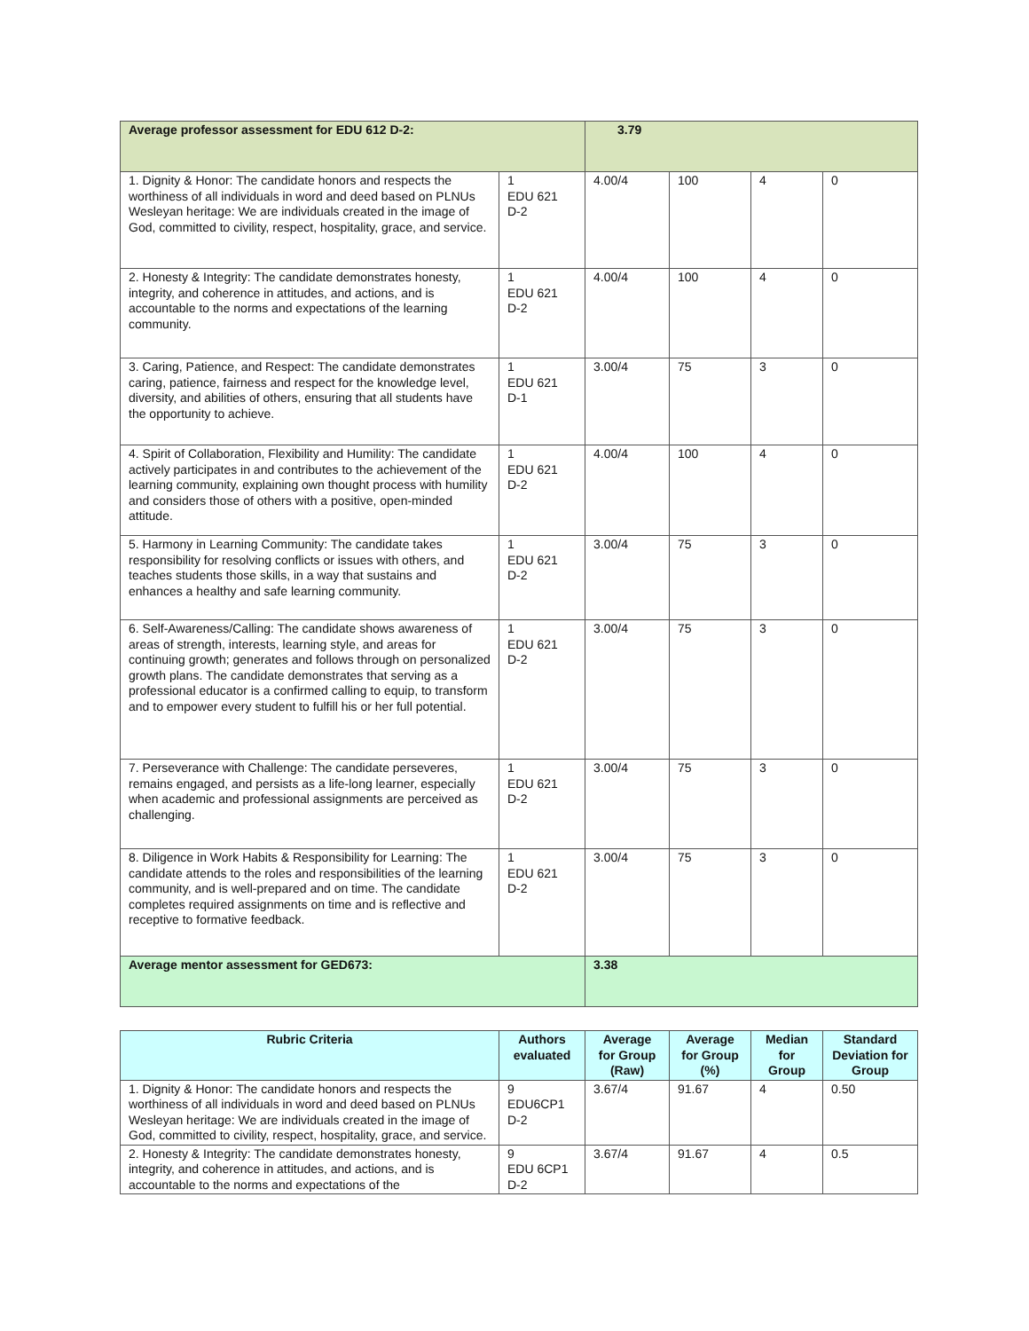| Average professor assessment for EDU 612 D-2: | | 3.79 | | | |
| 1. Dignity & Honor: The candidate honors and respects the worthiness of all individuals in word and deed based on PLNUs Wesleyan heritage: We are individuals created in the image of God, committed to civility, respect, hospitality, grace, and service. | 1 EDU 621 D-2 | 4.00/4 | 100 | 4 | 0 |
| 2. Honesty & Integrity: The candidate demonstrates honesty, integrity, and coherence in attitudes, and actions, and is accountable to the norms and expectations of the learning community. | 1 EDU 621 D-2 | 4.00/4 | 100 | 4 | 0 |
| 3. Caring, Patience, and Respect: The candidate demonstrates caring, patience, fairness and respect for the knowledge level, diversity, and abilities of others, ensuring that all students have the opportunity to achieve. | 1 EDU 621 D-1 | 3.00/4 | 75 | 3 | 0 |
| 4. Spirit of Collaboration, Flexibility and Humility: The candidate actively participates in and contributes to the achievement of the learning community, explaining own thought process with humility and considers those of others with a positive, open-minded attitude. | 1 EDU 621 D-2 | 4.00/4 | 100 | 4 | 0 |
| 5. Harmony in Learning Community: The candidate takes responsibility for resolving conflicts or issues with others, and teaches students those skills, in a way that sustains and enhances a healthy and safe learning community. | 1 EDU 621 D-2 | 3.00/4 | 75 | 3 | 0 |
| 6. Self-Awareness/Calling: The candidate shows awareness of areas of strength, interests, learning style, and areas for continuing growth; generates and follows through on personalized growth plans. The candidate demonstrates that serving as a professional educator is a confirmed calling to equip, to transform and to empower every student to fulfill his or her full potential. | 1 EDU 621 D-2 | 3.00/4 | 75 | 3 | 0 |
| 7. Perseverance with Challenge: The candidate perseveres, remains engaged, and persists as a life-long learner, especially when academic and professional assignments are perceived as challenging. | 1 EDU 621 D-2 | 3.00/4 | 75 | 3 | 0 |
| 8. Diligence in Work Habits & Responsibility for Learning: The candidate attends to the roles and responsibilities of the learning community, and is well-prepared and on time. The candidate completes required assignments on time and is reflective and receptive to formative feedback. | 1 EDU 621 D-2 | 3.00/4 | 75 | 3 | 0 |
| Average mentor assessment for GED673: | | 3.38 | | | |
| Rubric Criteria | Authors evaluated | Average for Group (Raw) | Average for Group (%) | Median for Group | Standard Deviation for Group |
| --- | --- | --- | --- | --- | --- |
| 1. Dignity & Honor: The candidate honors and respects the worthiness of all individuals in word and deed based on PLNUs Wesleyan heritage: We are individuals created in the image of God, committed to civility, respect, hospitality, grace, and service. | 9 EDU6CP1 D-2 | 3.67/4 | 91.67 | 4 | 0.50 |
| 2. Honesty & Integrity: The candidate demonstrates honesty, integrity, and coherence in attitudes, and actions, and is accountable to the norms and expectations of the | 9 EDU 6CP1 D-2 | 3.67/4 | 91.67 | 4 | 0.5 |